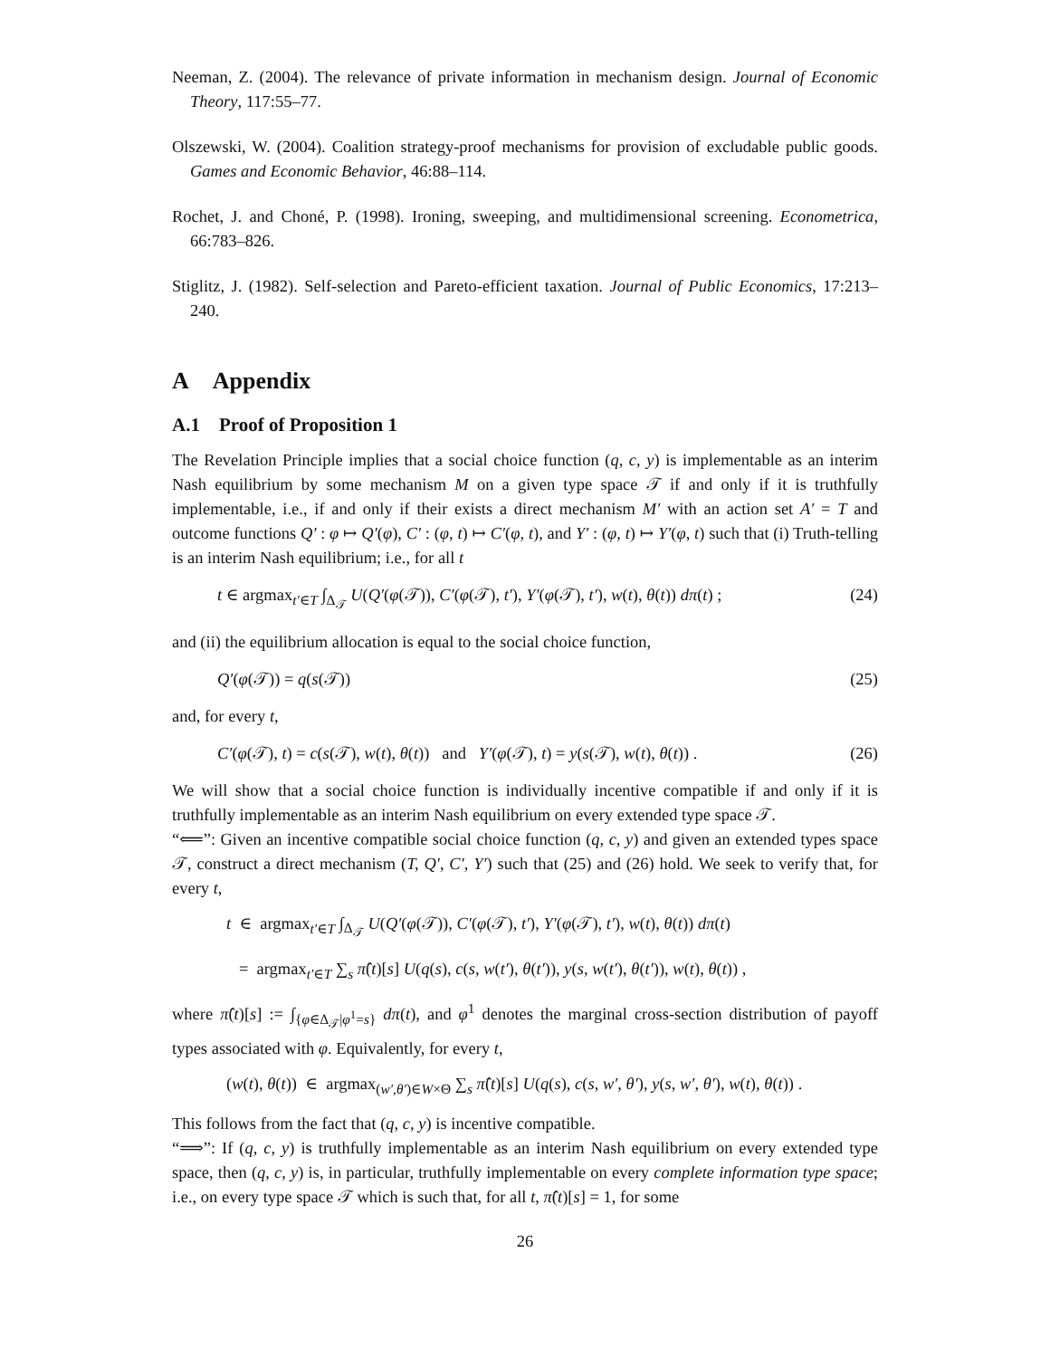Neeman, Z. (2004). The relevance of private information in mechanism design. Journal of Economic Theory, 117:55–77.
Olszewski, W. (2004). Coalition strategy-proof mechanisms for provision of excludable public goods. Games and Economic Behavior, 46:88–114.
Rochet, J. and Choné, P. (1998). Ironing, sweeping, and multidimensional screening. Econometrica, 66:783–826.
Stiglitz, J. (1982). Self-selection and Pareto-efficient taxation. Journal of Public Economics, 17:213–240.
A Appendix
A.1 Proof of Proposition 1
The Revelation Principle implies that a social choice function (q, c, y) is implementable as an interim Nash equilibrium by some mechanism M on a given type space 𝒯 if and only if it is truthfully implementable, i.e., if and only if their exists a direct mechanism M′ with an action set A′ = T and outcome functions Q′ : φ ↦ Q′(φ), C′ : (φ, t) ↦ C′(φ, t), and Y′ : (φ, t) ↦ Y′(φ, t) such that (i) Truth-telling is an interim Nash equilibrium; i.e., for all t
t ∈ argmax<sub>t′∈T</sub> ∫<sub>Δ<sub>𝒯</sub></sub> U(Q′(φ(𝒯)), C′(φ(𝒯), t′), Y′(φ(𝒯), t′), w(t), θ(t)) dπ(t) ; (24)
and (ii) the equilibrium allocation is equal to the social choice function,
Q′(φ(𝒯)) = q(s(𝒯)) (25)
and, for every t,
C′(φ(𝒯), t) = c(s(𝒯), w(t), θ(t)) and Y′(φ(𝒯), t) = y(s(𝒯), w(t), θ(t)) . (26)
We will show that a social choice function is individually incentive compatible if and only if it is truthfully implementable as an interim Nash equilibrium on every extended type space 𝒯.
“⟸”: Given an incentive compatible social choice function (q, c, y) and given an extended types space 𝒯, construct a direct mechanism (T, Q′, C′, Y′) such that (25) and (26) hold. We seek to verify that, for every t,
t ∈ argmax<sub>t′∈T</sub> ∫<sub>Δ<sub>𝒯</sub></sub> U(Q′(φ(𝒯)), C′(φ(𝒯), t′), Y′(φ(𝒯), t′), w(t), θ(t)) dπ(t)
= argmax<sub>t′∈T</sub> ∑<sub>s</sub> π̂(t)[s] U(q(s), c(s, w(t′), θ(t′)), y(s, w(t′), θ(t′)), w(t), θ(t)) ,
where π̂(t)[s] := ∫<sub>{φ∈Δ<sub>𝒯</sub>|φ<sup>1</sup>=s}</sub> dπ(t), and φ<sup>1</sup> denotes the marginal cross-section distribution of payoff types associated with φ. Equivalently, for every t,
(w(t), θ(t)) ∈ argmax<sub>(w′,θ′)∈W×Θ</sub> ∑<sub>s</sub> π̂(t)[s] U(q(s), c(s, w′, θ′), y(s, w′, θ′), w(t), θ(t)) .
This follows from the fact that (q, c, y) is incentive compatible.
“⟹”: If (q, c, y) is truthfully implementable as an interim Nash equilibrium on every extended type space, then (q, c, y) is, in particular, truthfully implementable on every complete information type space; i.e., on every type space 𝒯 which is such that, for all t, π̂(t)[s] = 1, for some
26